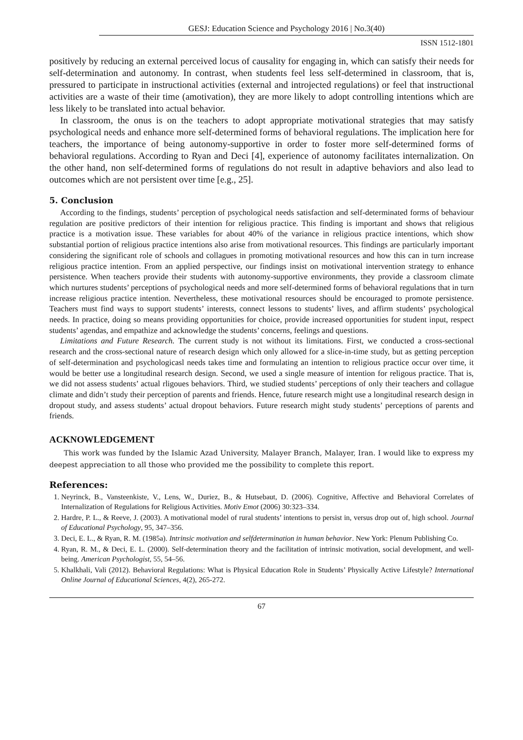GESJ: Education Science and Psychology 2016 | No.3(40)
ISSN 1512-1801
positively by reducing an external perceived locus of causality for engaging in, which can satisfy their needs for self-determination and autonomy. In contrast, when students feel less self-determined in classroom, that is, pressured to participate in instructional activities (external and introjected regulations) or feel that instructional activities are a waste of their time (amotivation), they are more likely to adopt controlling intentions which are less likely to be translated into actual behavior.
In classroom, the onus is on the teachers to adopt appropriate motivational strategies that may satisfy psychological needs and enhance more self-determined forms of behavioral regulations. The implication here for teachers, the importance of being autonomy-supportive in order to foster more self-determined forms of behavioral regulations. According to Ryan and Deci [4], experience of autonomy facilitates internalization. On the other hand, non self-determined forms of regulations do not result in adaptive behaviors and also lead to outcomes which are not persistent over time [e.g., 25].
5. Conclusion
According to the findings, students’ perception of psychological needs satisfaction and self-determinated forms of behaviour regulation are positive predictors of their intention for religious practice. This finding is important and shows that religious practice is a motivation issue. These variables for about 40% of the variance in religious practice intentions, which show substantial portion of religious practice intentions also arise from motivational resources. This findings are particularly important considering the significant role of schools and collagues in promoting motivational resources and how this can in turn increase religious practice intention. From an applied perspective, our findings insist on motivational intervention strategy to enhance persistence. When teachers provide their students with autonomy-supportive environments, they provide a classroom climate which nurtures students’ perceptions of psychological needs and more self-determined forms of behavioral regulations that in turn increase religious practice intention. Nevertheless, these motivational resources should be encouraged to promote persistence. Teachers must find ways to support students’ interests, connect lessons to students’ lives, and affirm students’ psychological needs. In practice, doing so means providing opportunities for choice, provide increased opportunities for student input, respect students’ agendas, and empathize and acknowledge the students’ concerns, feelings and questions.
Limitations and Future Research. The current study is not without its limitations. First, we conducted a cross-sectional research and the cross-sectional nature of research design which only allowed for a slice-in-time study, but as getting perception of self-determination and psychologicasl needs takes time and formulating an intention to religious practice occur over time, it would be better use a longitudinal research design. Second, we used a single measure of intention for religous practice. That is, we did not assess students’ actual rligoues behaviors. Third, we studied students’ perceptions of only their teachers and collague climate and didn’t study their perception of parents and friends. Hence, future research might use a longitudinal research design in dropout study, and assess students’ actual dropout behaviors. Future research might study students’ perceptions of parents and friends.
ACKNOWLEDGEMENT
This work was funded by the Islamic Azad University, Malayer Branch, Malayer, Iran. I would like to express my deepest appreciation to all those who provided me the possibility to complete this report.
References:
1. Neyrinck, B., Vansteenkiste, V., Lens, W., Duriez, B., & Hutsebaut, D. (2006). Cognitive, Affective and Behavioral Correlates of Internalization of Regulations for Religious Activities. Motiv Emot (2006) 30:323–334.
2. Hardre, P. L., & Reeve, J. (2003). A motivational model of rural students’ intentions to persist in, versus drop out of, high school. Journal of Educational Psychology, 95, 347–356.
3. Deci, E. L., & Ryan, R. M. (1985a). Intrinsic motivation and selfdetermination in human behavior. New York: Plenum Publishing Co.
4. Ryan, R. M., & Deci, E. L. (2000). Self-determination theory and the facilitation of intrinsic motivation, social development, and well-being. American Psychologist, 55, 54–56.
5. Khalkhali, Vali (2012). Behavioral Regulations: What is Physical Education Role in Students’ Physically Active Lifestyle? International Online Journal of Educational Sciences, 4(2), 265-272.
67